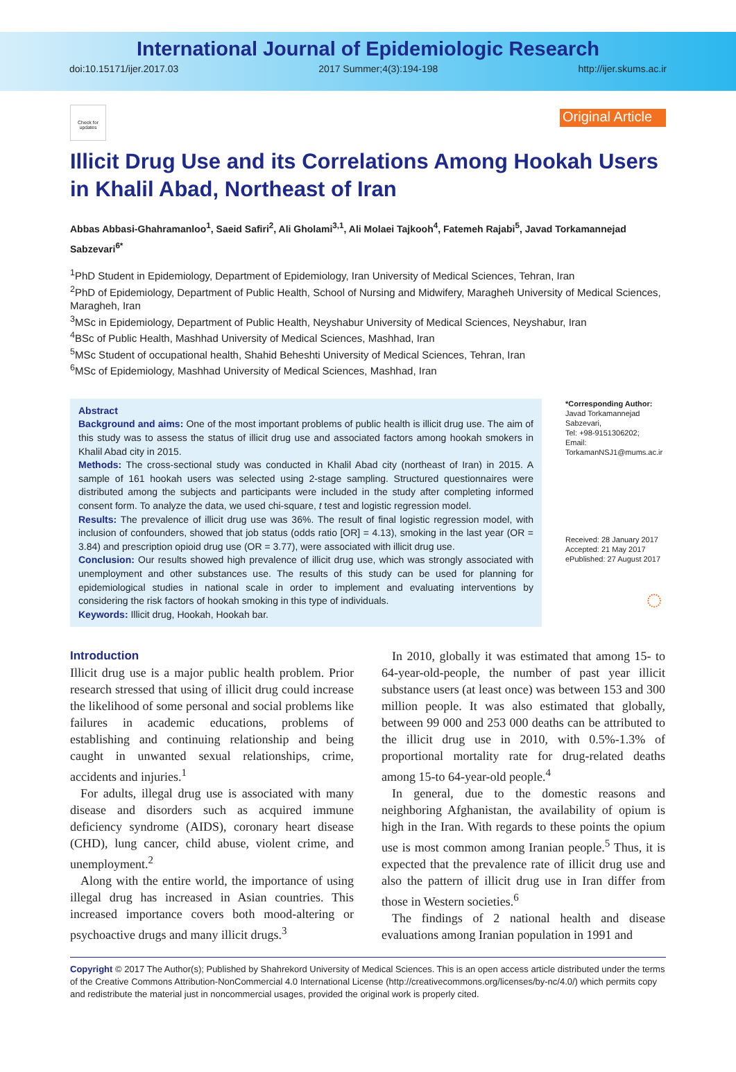International Journal of Epidemiologic Research
doi:10.15171/ijer.2017.03 2017 Summer;4(3):194-198 http://ijer.skums.ac.ir
Check for updates
Original Article
Illicit Drug Use and its Correlations Among Hookah Users in Khalil Abad, Northeast of Iran
Abbas Abbasi-Ghahramanloo<sup>1</sup>, Saeid Safiri<sup>2</sup>, Ali Gholami<sup>3,1</sup>, Ali Molaei Tajkooh<sup>4</sup>, Fatemeh Rajabi<sup>5</sup>, Javad Torkamannejad Sabzevari<sup>6*</sup>
<sup>1</sup> PhD Student in Epidemiology, Department of Epidemiology, Iran University of Medical Sciences, Tehran, Iran
<sup>2</sup> PhD of Epidemiology, Department of Public Health, School of Nursing and Midwifery, Maragheh University of Medical Sciences, Maragheh, Iran
<sup>3</sup> MSc in Epidemiology, Department of Public Health, Neyshabur University of Medical Sciences, Neyshabur, Iran
<sup>4</sup> BSc of Public Health, Mashhad University of Medical Sciences, Mashhad, Iran
<sup>5</sup> MSc Student of occupational health, Shahid Beheshti University of Medical Sciences, Tehran, Iran
<sup>6</sup> MSc of Epidemiology, Mashhad University of Medical Sciences, Mashhad, Iran
Abstract
Background and aims: One of the most important problems of public health is illicit drug use. The aim of this study was to assess the status of illicit drug use and associated factors among hookah smokers in Khalil Abad city in 2015.
Methods: The cross-sectional study was conducted in Khalil Abad city (northeast of Iran) in 2015. A sample of 161 hookah users was selected using 2-stage sampling. Structured questionnaires were distributed among the subjects and participants were included in the study after completing informed consent form. To analyze the data, we used chi-square, t test and logistic regression model.
Results: The prevalence of illicit drug use was 36%. The result of final logistic regression model, with inclusion of confounders, showed that job status (odds ratio [OR] = 4.13), smoking in the last year (OR = 3.84) and prescription opioid drug use (OR = 3.77), were associated with illicit drug use.
Conclusion: Our results showed high prevalence of illicit drug use, which was strongly associated with unemployment and other substances use. The results of this study can be used for planning for epidemiological studies in national scale in order to implement and evaluating interventions by considering the risk factors of hookah smoking in this type of individuals.
Keywords: Illicit drug, Hookah, Hookah bar.
*Corresponding Author:
Javad Torkamannejad Sabzevari,
Tel: +98-9151306202;
Email: TorkamanNSJ1@mums.ac.ir
Received: 28 January 2017
Accepted: 21 May 2017
ePublished: 27 August 2017
◌
Introduction
Illicit drug use is a major public health problem. Prior research stressed that using of illicit drug could increase the likelihood of some personal and social problems like failures in academic educations, problems of establishing and continuing relationship and being caught in unwanted sexual relationships, crime, accidents and injuries.<sup>1</sup>
For adults, illegal drug use is associated with many disease and disorders such as acquired immune deficiency syndrome (AIDS), coronary heart disease (CHD), lung cancer, child abuse, violent crime, and unemployment.<sup>2</sup>
Along with the entire world, the importance of using illegal drug has increased in Asian countries. This increased importance covers both mood-altering or psychoactive drugs and many illicit drugs.<sup>3</sup>
In 2010, globally it was estimated that among 15- to 64-year-old-people, the number of past year illicit substance users (at least once) was between 153 and 300 million people. It was also estimated that globally, between 99 000 and 253 000 deaths can be attributed to the illicit drug use in 2010, with 0.5%-1.3% of proportional mortality rate for drug-related deaths among 15-to 64-year-old people.<sup>4</sup>
In general, due to the domestic reasons and neighboring Afghanistan, the availability of opium is high in the Iran. With regards to these points the opium use is most common among Iranian people.<sup>5</sup> Thus, it is expected that the prevalence rate of illicit drug use and also the pattern of illicit drug use in Iran differ from those in Western societies.<sup>6</sup>
The findings of 2 national health and disease evaluations among Iranian population in 1991 and
Copyright © 2017 The Author(s); Published by Shahrekord University of Medical Sciences. This is an open access article distributed under the terms of the Creative Commons Attribution-NonCommercial 4.0 International License (http://creativecommons.org/licenses/by-nc/4.0/) which permits copy and redistribute the material just in noncommercial usages, provided the original work is properly cited.